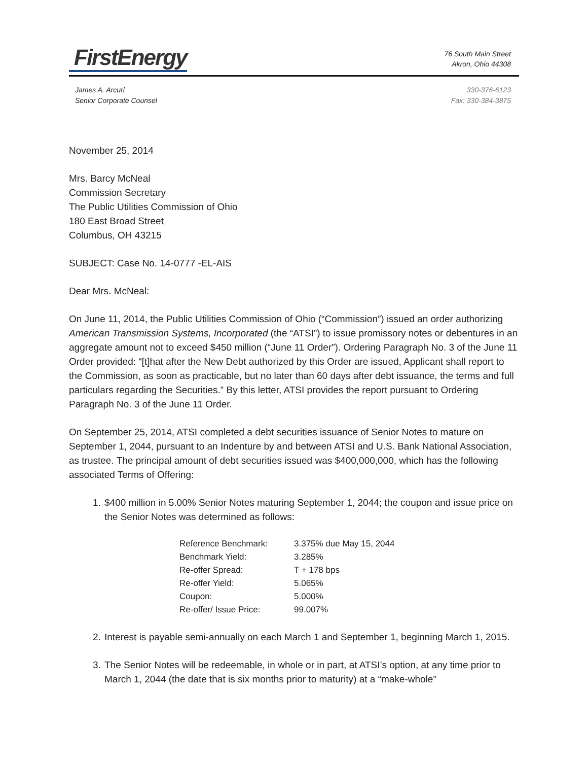FirstEnergy
76 South Main Street
Akron, Ohio 44308
James A. Arcuri
Senior Corporate Counsel
330-376-6123
Fax: 330-384-3875
November 25, 2014
Mrs. Barcy McNeal
Commission Secretary
The Public Utilities Commission of Ohio
180 East Broad Street
Columbus, OH 43215
SUBJECT: Case No. 14-0777 -EL-AIS
Dear Mrs. McNeal:
On June 11, 2014, the Public Utilities Commission of Ohio (“Commission”) issued an order authorizing American Transmission Systems, Incorporated (the “ATSI”) to issue promissory notes or debentures in an aggregate amount not to exceed $450 million (“June 11 Order”). Ordering Paragraph No. 3 of the June 11 Order provided: “[t]hat after the New Debt authorized by this Order are issued, Applicant shall report to the Commission, as soon as practicable, but no later than 60 days after debt issuance, the terms and full particulars regarding the Securities.” By this letter, ATSI provides the report pursuant to Ordering Paragraph No. 3 of the June 11 Order.
On September 25, 2014, ATSI completed a debt securities issuance of Senior Notes to mature on September 1, 2044, pursuant to an Indenture by and between ATSI and U.S. Bank National Association, as trustee. The principal amount of debt securities issued was $400,000,000, which has the following associated Terms of Offering:
1. $400 million in 5.00% Senior Notes maturing September 1, 2044; the coupon and issue price on the Senior Notes was determined as follows:
| Reference Benchmark: | 3.375% due May 15, 2044 |
| Benchmark Yield: | 3.285% |
| Re-offer Spread: | T + 178 bps |
| Re-offer Yield: | 5.065% |
| Coupon: | 5.000% |
| Re-offer/ Issue Price: | 99.007% |
2. Interest is payable semi-annually on each March 1 and September 1, beginning March 1, 2015.
3. The Senior Notes will be redeemable, in whole or in part, at ATSI’s option, at any time prior to March 1, 2044 (the date that is six months prior to maturity) at a “make-whole”